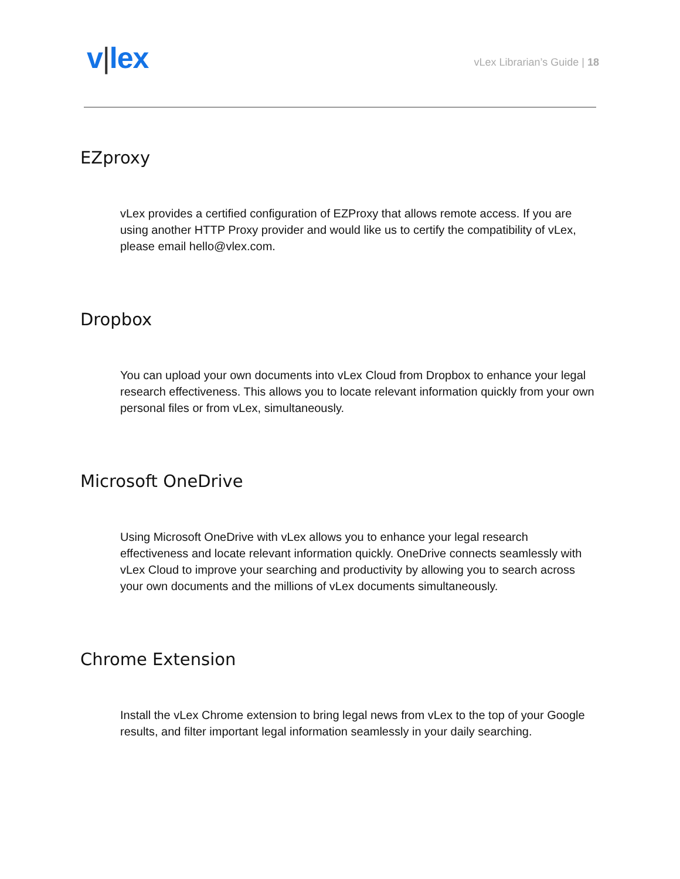v|lex
vLex Librarian’s Guide | 18
EZproxy
vLex provides a certified configuration of EZProxy that allows remote access. If you are using another HTTP Proxy provider and would like us to certify the compatibility of vLex, please email hello@vlex.com.
Dropbox
You can upload your own documents into vLex Cloud from Dropbox to enhance your legal research effectiveness. This allows you to locate relevant information quickly from your own personal files or from vLex, simultaneously.
Microsoft OneDrive
Using Microsoft OneDrive with vLex allows you to enhance your legal research effectiveness and locate relevant information quickly. OneDrive connects seamlessly with vLex Cloud to improve your searching and productivity by allowing you to search across your own documents and the millions of vLex documents simultaneously.
Chrome Extension
Install the vLex Chrome extension to bring legal news from vLex to the top of your Google results, and filter important legal information seamlessly in your daily searching.